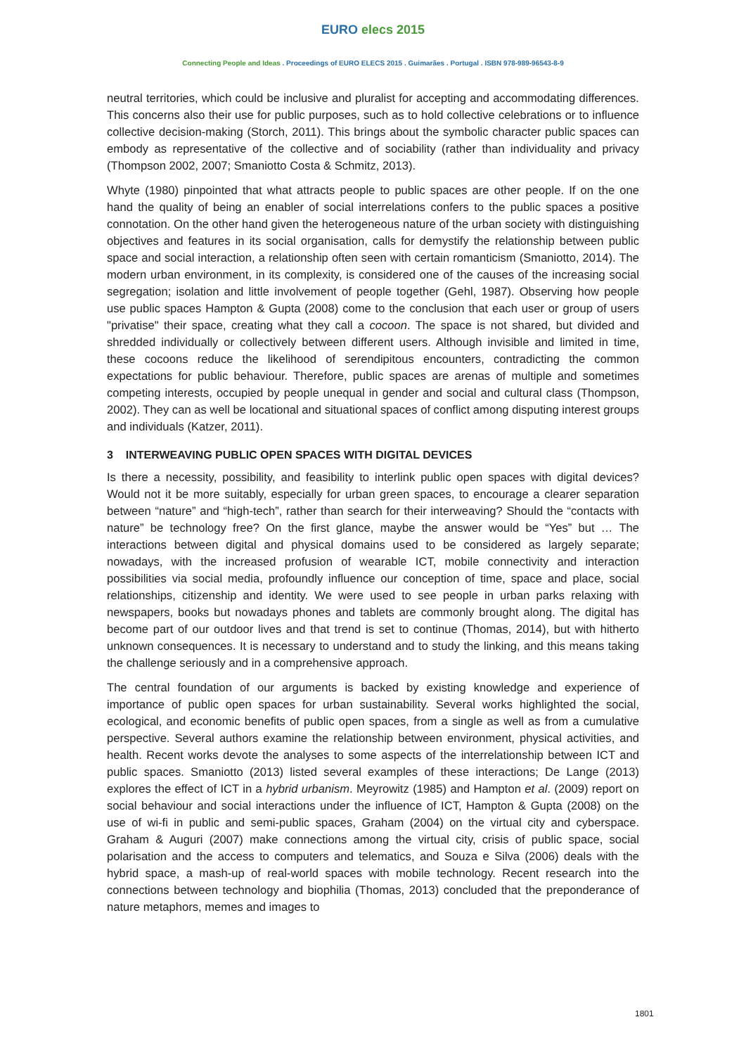EURO elecs 2015
Connecting People and Ideas . Proceedings of EURO ELECS 2015 . Guimarães . Portugal . ISBN 978-989-96543-8-9
neutral territories, which could be inclusive and pluralist for accepting and accommodating differences. This concerns also their use for public purposes, such as to hold collective celebrations or to influence collective decision-making (Storch, 2011). This brings about the symbolic character public spaces can embody as representative of the collective and of sociability (rather than individuality and privacy (Thompson 2002, 2007; Smaniotto Costa & Schmitz, 2013).
Whyte (1980) pinpointed that what attracts people to public spaces are other people. If on the one hand the quality of being an enabler of social interrelations confers to the public spaces a positive connotation. On the other hand given the heterogeneous nature of the urban society with distinguishing objectives and features in its social organisation, calls for demystify the relationship between public space and social interaction, a relationship often seen with certain romanticism (Smaniotto, 2014). The modern urban environment, in its complexity, is considered one of the causes of the increasing social segregation; isolation and little involvement of people together (Gehl, 1987). Observing how people use public spaces Hampton & Gupta (2008) come to the conclusion that each user or group of users "privatise" their space, creating what they call a cocoon. The space is not shared, but divided and shredded individually or collectively between different users. Although invisible and limited in time, these cocoons reduce the likelihood of serendipitous encounters, contradicting the common expectations for public behaviour. Therefore, public spaces are arenas of multiple and sometimes competing interests, occupied by people unequal in gender and social and cultural class (Thompson, 2002). They can as well be locational and situational spaces of conflict among disputing interest groups and individuals (Katzer, 2011).
3 INTERWEAVING PUBLIC OPEN SPACES WITH DIGITAL DEVICES
Is there a necessity, possibility, and feasibility to interlink public open spaces with digital devices? Would not it be more suitably, especially for urban green spaces, to encourage a clearer separation between “nature” and “high-tech”, rather than search for their interweaving? Should the “contacts with nature” be technology free? On the first glance, maybe the answer would be “Yes” but … The interactions between digital and physical domains used to be considered as largely separate; nowadays, with the increased profusion of wearable ICT, mobile connectivity and interaction possibilities via social media, profoundly influence our conception of time, space and place, social relationships, citizenship and identity. We were used to see people in urban parks relaxing with newspapers, books but nowadays phones and tablets are commonly brought along. The digital has become part of our outdoor lives and that trend is set to continue (Thomas, 2014), but with hitherto unknown consequences. It is necessary to understand and to study the linking, and this means taking the challenge seriously and in a comprehensive approach.
The central foundation of our arguments is backed by existing knowledge and experience of importance of public open spaces for urban sustainability. Several works highlighted the social, ecological, and economic benefits of public open spaces, from a single as well as from a cumulative perspective. Several authors examine the relationship between environment, physical activities, and health. Recent works devote the analyses to some aspects of the interrelationship between ICT and public spaces. Smaniotto (2013) listed several examples of these interactions; De Lange (2013) explores the effect of ICT in a hybrid urbanism. Meyrowitz (1985) and Hampton et al. (2009) report on social behaviour and social interactions under the influence of ICT, Hampton & Gupta (2008) on the use of wi-fi in public and semi-public spaces, Graham (2004) on the virtual city and cyberspace. Graham & Auguri (2007) make connections among the virtual city, crisis of public space, social polarisation and the access to computers and telematics, and Souza e Silva (2006) deals with the hybrid space, a mash-up of real-world spaces with mobile technology. Recent research into the connections between technology and biophilia (Thomas, 2013) concluded that the preponderance of nature metaphors, memes and images to
1801